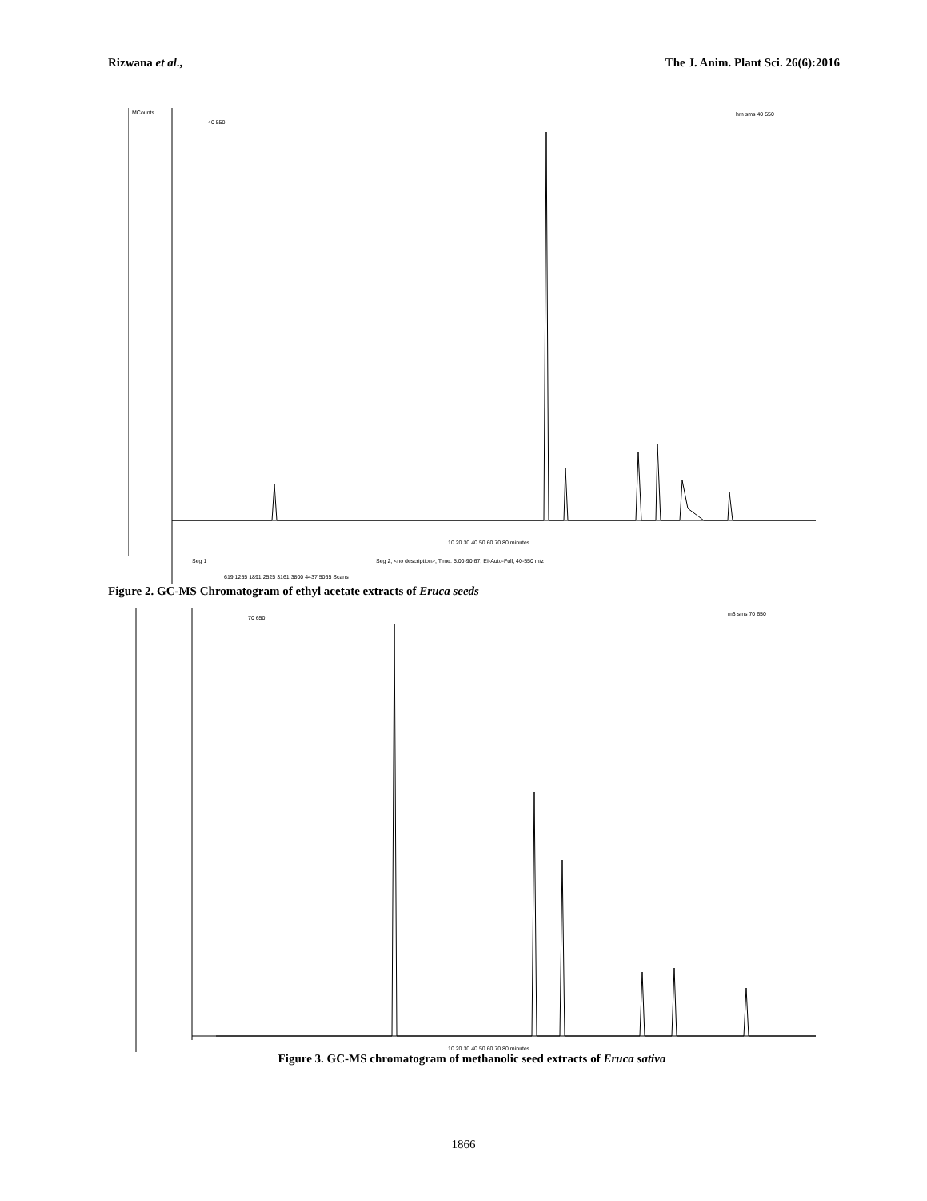Rizwana et al., The J. Anim. Plant Sci. 26(6):2016
MCounts
40 550
hm sms 40 550
10 20 30 40 50 60 70 80 minutes
Seg 1
Seg 2, <no description>, Time: 5.00-90.67, EI-Auto-Full, 40-550 m/z
619 1255 1891 2525 3161 3800 4437 5065 Scans
Figure 2. GC-MS Chromatogram of ethyl acetate extracts of Eruca seeds
70 650
m3 sms 70 650
10 20 30 40 50 60 70 80 minutes
Figure 3. GC-MS chromatogram of methanolic seed extracts of Eruca sativa
1866